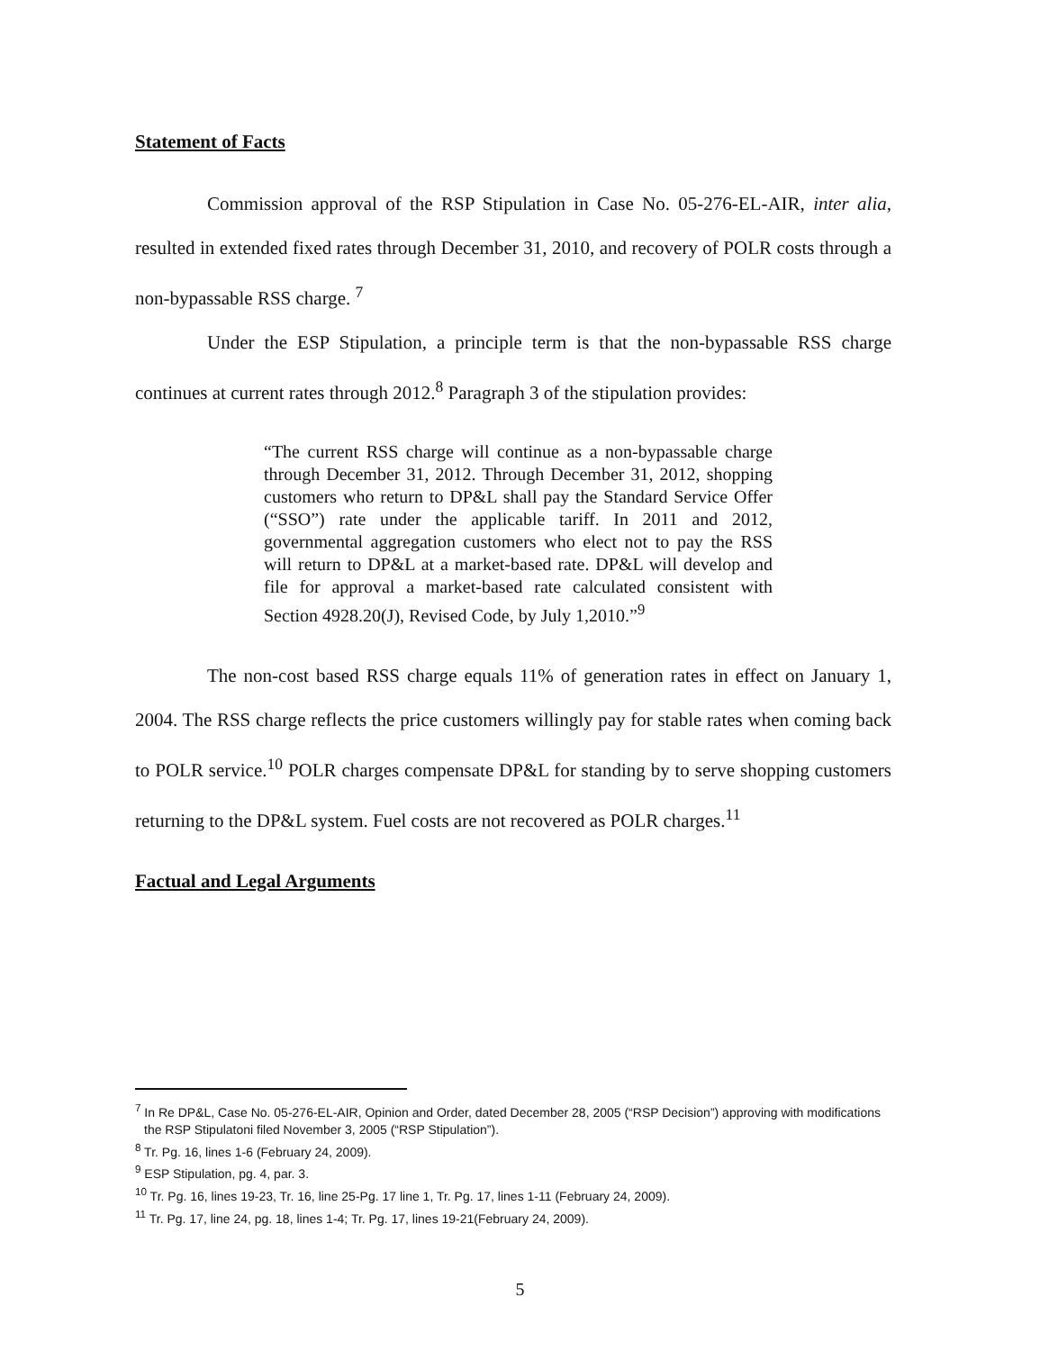Statement of Facts
Commission approval of the RSP Stipulation in Case No. 05-276-EL-AIR, inter alia, resulted in extended fixed rates through December 31, 2010, and recovery of POLR costs through a non-bypassable RSS charge. <sup>7</sup>
Under the ESP Stipulation, a principle term is that the non-bypassable RSS charge continues at current rates through 2012.<sup>8</sup> Paragraph 3 of the stipulation provides:
“The current RSS charge will continue as a non-bypassable charge through December 31, 2012. Through December 31, 2012, shopping customers who return to DP&L shall pay the Standard Service Offer (“SSO”) rate under the applicable tariff. In 2011 and 2012, governmental aggregation customers who elect not to pay the RSS will return to DP&L at a market-based rate. DP&L will develop and file for approval a market-based rate calculated consistent with Section 4928.20(J), Revised Code, by July 1,2010.”<sup>9</sup>
The non-cost based RSS charge equals 11% of generation rates in effect on January 1, 2004. The RSS charge reflects the price customers willingly pay for stable rates when coming back to POLR service.<sup>10</sup> POLR charges compensate DP&L for standing by to serve shopping customers returning to the DP&L system. Fuel costs are not recovered as POLR charges.<sup>11</sup>
Factual and Legal Arguments
<sup>7</sup> In Re DP&L, Case No. 05-276-EL-AIR, Opinion and Order, dated December 28, 2005 (“RSP Decision”) approving with modifications the RSP Stipulatoni filed November 3, 2005 (“RSP Stipulation”).
<sup>8</sup> Tr. Pg. 16, lines 1-6 (February 24, 2009).
<sup>9</sup> ESP Stipulation, pg. 4, par. 3.
<sup>10</sup> Tr. Pg. 16, lines 19-23, Tr. 16, line 25-Pg. 17 line 1, Tr. Pg. 17, lines 1-11 (February 24, 2009).
<sup>11</sup> Tr. Pg. 17, line 24, pg. 18, lines 1-4; Tr. Pg. 17, lines 19-21(February 24, 2009).
5